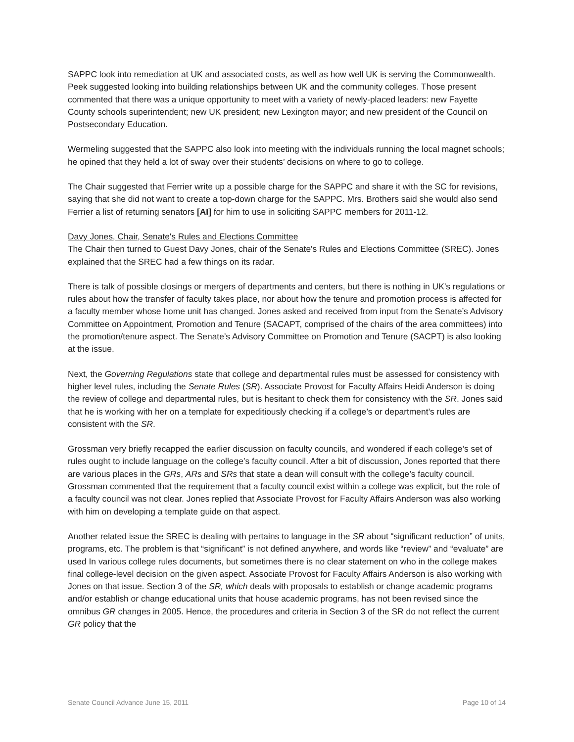SAPPC look into remediation at UK and associated costs, as well as how well UK is serving the Commonwealth. Peek suggested looking into building relationships between UK and the community colleges. Those present commented that there was a unique opportunity to meet with a variety of newly-placed leaders: new Fayette County schools superintendent; new UK president; new Lexington mayor; and new president of the Council on Postsecondary Education.
Wermeling suggested that the SAPPC also look into meeting with the individuals running the local magnet schools; he opined that they held a lot of sway over their students’ decisions on where to go to college.
The Chair suggested that Ferrier write up a possible charge for the SAPPC and share it with the SC for revisions, saying that she did not want to create a top-down charge for the SAPPC. Mrs. Brothers said she would also send Ferrier a list of returning senators [AI] for him to use in soliciting SAPPC members for 2011-12.
Davy Jones, Chair, Senate's Rules and Elections Committee
The Chair then turned to Guest Davy Jones, chair of the Senate's Rules and Elections Committee (SREC). Jones explained that the SREC had a few things on its radar.
There is talk of possible closings or mergers of departments and centers, but there is nothing in UK’s regulations or rules about how the transfer of faculty takes place, nor about how the tenure and promotion process is affected for a faculty member whose home unit has changed. Jones asked and received from input from the Senate’s Advisory Committee on Appointment, Promotion and Tenure (SACAPT, comprised of the chairs of the area committees) into the promotion/tenure aspect. The Senate’s Advisory Committee on Promotion and Tenure (SACPT) is also looking at the issue.
Next, the Governing Regulations state that college and departmental rules must be assessed for consistency with higher level rules, including the Senate Rules (SR). Associate Provost for Faculty Affairs Heidi Anderson is doing the review of college and departmental rules, but is hesitant to check them for consistency with the SR. Jones said that he is working with her on a template for expeditiously checking if a college’s or department’s rules are consistent with the SR.
Grossman very briefly recapped the earlier discussion on faculty councils, and wondered if each college’s set of rules ought to include language on the college’s faculty council. After a bit of discussion, Jones reported that there are various places in the GRs, ARs and SRs that state a dean will consult with the college’s faculty council. Grossman commented that the requirement that a faculty council exist within a college was explicit, but the role of a faculty council was not clear. Jones replied that Associate Provost for Faculty Affairs Anderson was also working with him on developing a template guide on that aspect.
Another related issue the SREC is dealing with pertains to language in the SR about “significant reduction” of units, programs, etc. The problem is that “significant” is not defined anywhere, and words like “review” and “evaluate” are used In various college rules documents, but sometimes there is no clear statement on who in the college makes final college-level decision on the given aspect. Associate Provost for Faculty Affairs Anderson is also working with Jones on that issue. Section 3 of the SR, which deals with proposals to establish or change academic programs and/or establish or change educational units that house academic programs, has not been revised since the omnibus GR changes in 2005. Hence, the procedures and criteria in Section 3 of the SR do not reflect the current GR policy that the
Senate Council Advance June 15, 2011 Page 10 of 14